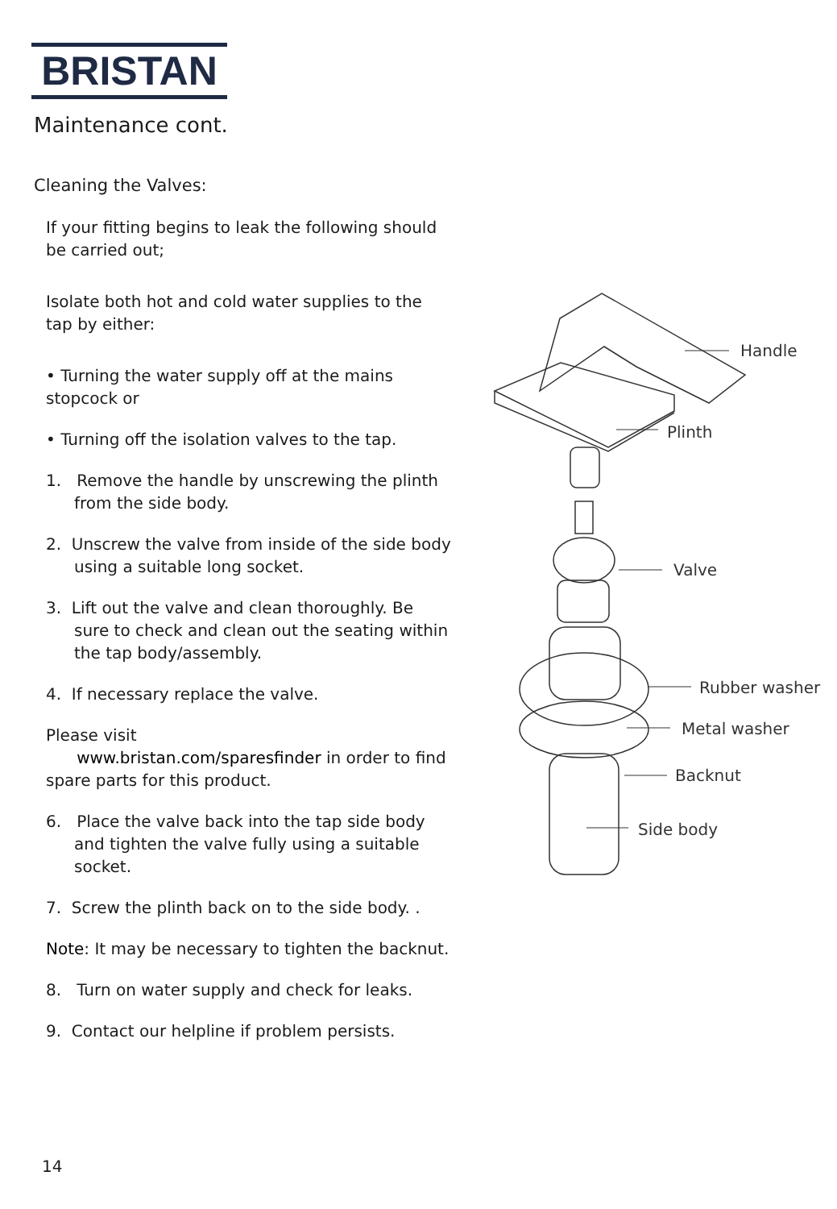BRISTAN
Maintenance cont.
Cleaning the Valves:
If your fitting begins to leak the following should be carried out;
Isolate both hot and cold water supplies to the tap by either:
• Turning the water supply off at the mains stopcock or
• Turning off the isolation valves to the tap.
1. Remove the handle by unscrewing the plinth from the side body.
2. Unscrew the valve from inside of the side body using a suitable long socket.
3. Lift out the valve and clean thoroughly. Be sure to check and clean out the seating within the tap body/assembly.
4. If necessary replace the valve.
Please visit
www.bristan.com/sparesfinder in order to find spare parts for this product.
6. Place the valve back into the tap side body and tighten the valve fully using a suitable socket.
7. Screw the plinth back on to the side body. .
Note: It may be necessary to tighten the backnut.
8. Turn on water supply and check for leaks.
9. Contact our helpline if problem persists.
14
Handle
Plinth
Valve
Rubber washer
Metal washer
Backnut
Side body